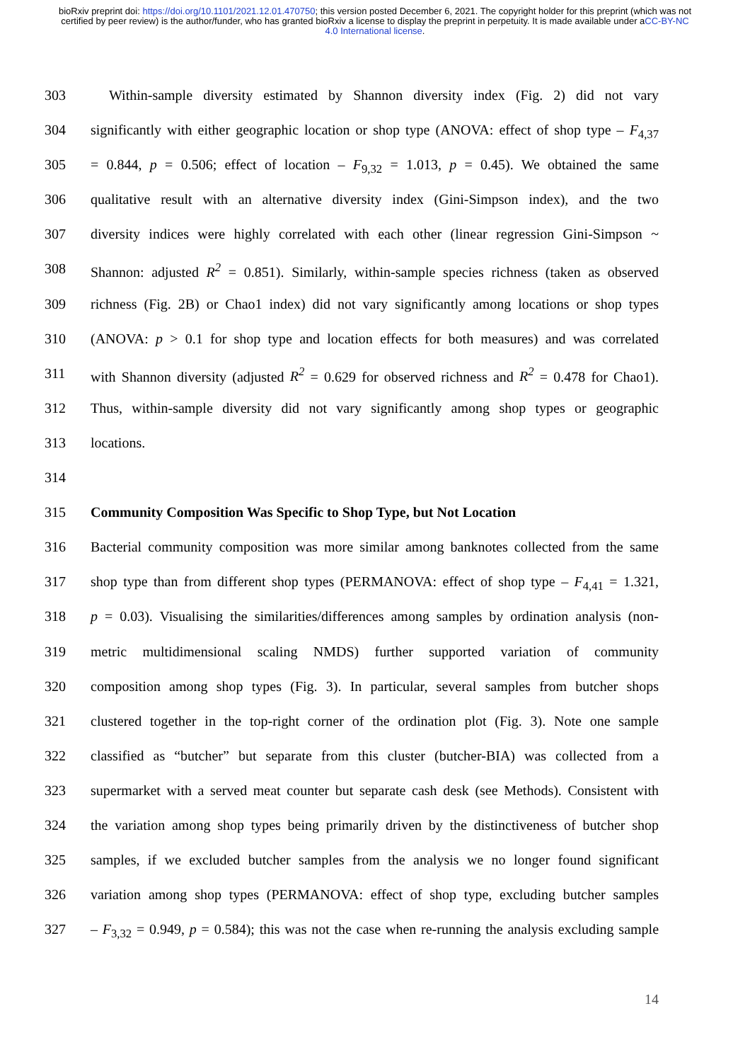bioRxiv preprint doi: https://doi.org/10.1101/2021.12.01.470750; this version posted December 6, 2021. The copyright holder for this preprint (which was not certified by peer review) is the author/funder, who has granted bioRxiv a license to display the preprint in perpetuity. It is made available under aCC-BY-NC 4.0 International license.
303 Within-sample diversity estimated by Shannon diversity index (Fig. 2) did not vary
304 significantly with either geographic location or shop type (ANOVA: effect of shop type – F<sub>4,37</sub>
305 = 0.844, p = 0.506; effect of location – F<sub>9,32</sub> = 1.013, p = 0.45). We obtained the same
306 qualitative result with an alternative diversity index (Gini-Simpson index), and the two
307 diversity indices were highly correlated with each other (linear regression Gini-Simpson ~
308 Shannon: adjusted R<sup>2</sup> = 0.851). Similarly, within-sample species richness (taken as observed
309 richness (Fig. 2B) or Chao1 index) did not vary significantly among locations or shop types
310 (ANOVA: p > 0.1 for shop type and location effects for both measures) and was correlated
311 with Shannon diversity (adjusted R<sup>2</sup> = 0.629 for observed richness and R<sup>2</sup> = 0.478 for Chao1).
312 Thus, within-sample diversity did not vary significantly among shop types or geographic
313 locations.
314
315 Community Composition Was Specific to Shop Type, but Not Location
316 Bacterial community composition was more similar among banknotes collected from the same
317 shop type than from different shop types (PERMANOVA: effect of shop type – F<sub>4,41</sub> = 1.321,
318 p = 0.03). Visualising the similarities/differences among samples by ordination analysis (non-
319 metric multidimensional scaling NMDS) further supported variation of community
320 composition among shop types (Fig. 3). In particular, several samples from butcher shops
321 clustered together in the top-right corner of the ordination plot (Fig. 3). Note one sample
322 classified as “butcher” but separate from this cluster (butcher-BIA) was collected from a
323 supermarket with a served meat counter but separate cash desk (see Methods). Consistent with
324 the variation among shop types being primarily driven by the distinctiveness of butcher shop
325 samples, if we excluded butcher samples from the analysis we no longer found significant
326 variation among shop types (PERMANOVA: effect of shop type, excluding butcher samples
327 – F<sub>3,32</sub> = 0.949, p = 0.584); this was not the case when re-running the analysis excluding sample
14